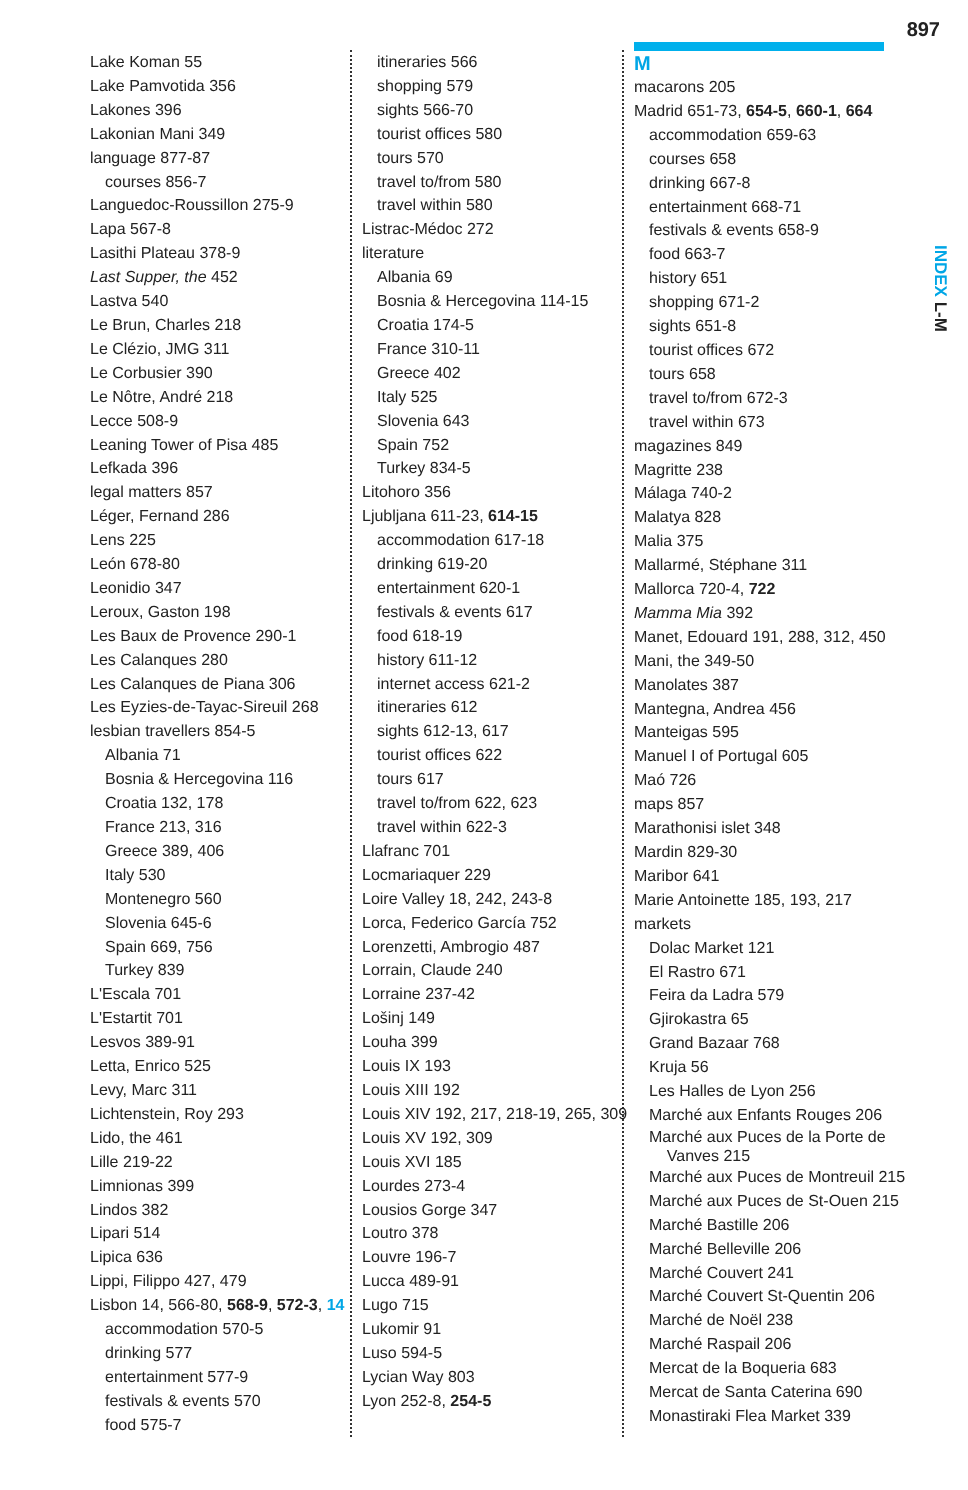897
INDEX L-M
Lake Koman 55
Lake Pamvotida 356
Lakones 396
Lakonian Mani 349
language 877-87
courses 856-7
Languedoc-Roussillon 275-9
Lapa 567-8
Lasithi Plateau 378-9
Last Supper, the 452
Lastva 540
Le Brun, Charles 218
Le Clézio, JMG 311
Le Corbusier 390
Le Nôtre, André 218
Lecce 508-9
Leaning Tower of Pisa 485
Lefkada 396
legal matters 857
Léger, Fernand 286
Lens 225
León 678-80
Leonidio 347
Leroux, Gaston 198
Les Baux de Provence 290-1
Les Calanques 280
Les Calanques de Piana 306
Les Eyzies-de-Tayac-Sireuil 268
lesbian travellers 854-5
Albania 71
Bosnia & Hercegovina 116
Croatia 132, 178
France 213, 316
Greece 389, 406
Italy 530
Montenegro 560
Slovenia 645-6
Spain 669, 756
Turkey 839
L'Escala 701
L'Estartit 701
Lesvos 389-91
Letta, Enrico 525
Levy, Marc 311
Lichtenstein, Roy 293
Lido, the 461
Lille 219-22
Limnionas 399
Lindos 382
Lipari 514
Lipica 636
Lippi, Filippo 427, 479
Lisbon 14, 566-80, 568-9, 572-3, 14
accommodation 570-5
drinking 577
entertainment 577-9
festivals & events 570
food 575-7
itineraries 566
shopping 579
sights 566-70
tourist offices 580
tours 570
travel to/from 580
travel within 580
Listrac-Médoc 272
literature
Albania 69
Bosnia & Hercegovina 114-15
Croatia 174-5
France 310-11
Greece 402
Italy 525
Slovenia 643
Spain 752
Turkey 834-5
Litohoro 356
Ljubljana 611-23, 614-15
accommodation 617-18
drinking 619-20
entertainment 620-1
festivals & events 617
food 618-19
history 611-12
internet access 621-2
itineraries 612
sights 612-13, 617
tourist offices 622
tours 617
travel to/from 622, 623
travel within 622-3
Llafranc 701
Locmariaquer 229
Loire Valley 18, 242, 243-8
Lorca, Federico García 752
Lorenzetti, Ambrogio 487
Lorrain, Claude 240
Lorraine 237-42
Lošinj 149
Louha 399
Louis IX 193
Louis XIII 192
Louis XIV 192, 217, 218-19, 265, 309
Louis XV 192, 309
Louis XVI 185
Lourdes 273-4
Lousios Gorge 347
Loutro 378
Louvre 196-7
Lucca 489-91
Lugo 715
Lukomir 91
Luso 594-5
Lycian Way 803
Lyon 252-8, 254-5
M
macarons 205
Madrid 651-73, 654-5, 660-1, 664
accommodation 659-63
courses 658
drinking 667-8
entertainment 668-71
festivals & events 658-9
food 663-7
history 651
shopping 671-2
sights 651-8
tourist offices 672
tours 658
travel to/from 672-3
travel within 673
magazines 849
Magritte 238
Málaga 740-2
Malatya 828
Malia 375
Mallarmé, Stéphane 311
Mallorca 720-4, 722
Mamma Mia 392
Manet, Edouard 191, 288, 312, 450
Mani, the 349-50
Manolates 387
Mantegna, Andrea 456
Manteigas 595
Manuel I of Portugal 605
Maó 726
maps 857
Marathonisi islet 348
Mardin 829-30
Maribor 641
Marie Antoinette 185, 193, 217
markets
Dolac Market 121
El Rastro 671
Feira da Ladra 579
Gjirokastra 65
Grand Bazaar 768
Kruja 56
Les Halles de Lyon 256
Marché aux Enfants Rouges 206
Marché aux Puces de la Porte de
Vanves 215
Marché aux Puces de Montreuil 215
Marché aux Puces de St-Ouen 215
Marché Bastille 206
Marché Belleville 206
Marché Couvert 241
Marché Couvert St-Quentin 206
Marché de Noël 238
Marché Raspail 206
Mercat de la Boqueria 683
Mercat de Santa Caterina 690
Monastiraki Flea Market 339